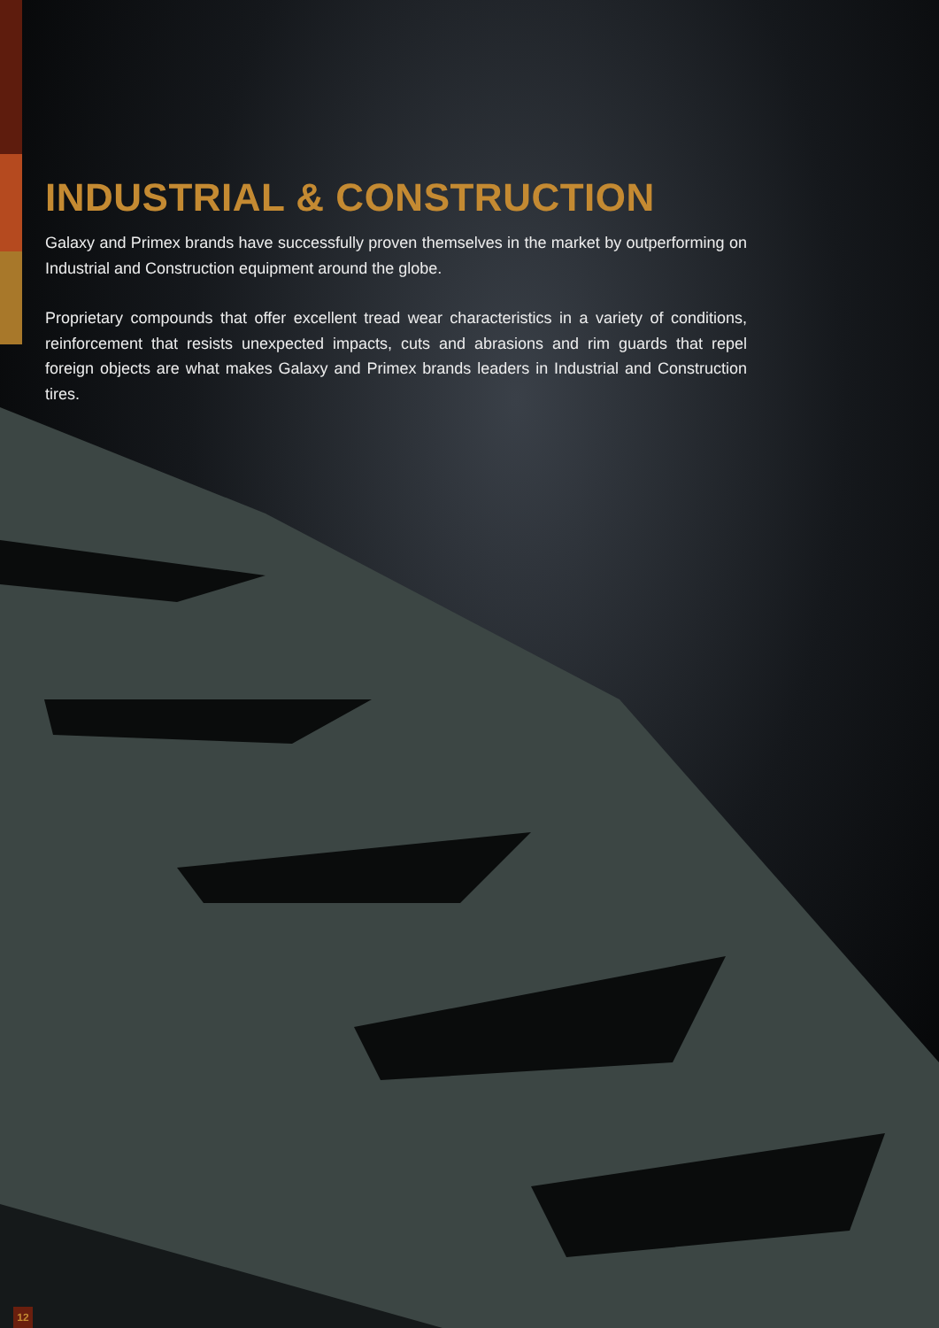INDUSTRIAL & CONSTRUCTION
Galaxy and Primex brands have successfully proven themselves in the market by outperforming on Industrial and Construction equipment around the globe.
Proprietary compounds that offer excellent tread wear characteristics in a variety of conditions, reinforcement that resists unexpected impacts, cuts and abrasions and rim guards that repel foreign objects are what makes Galaxy and Primex brands leaders in Industrial and Construction tires.
12